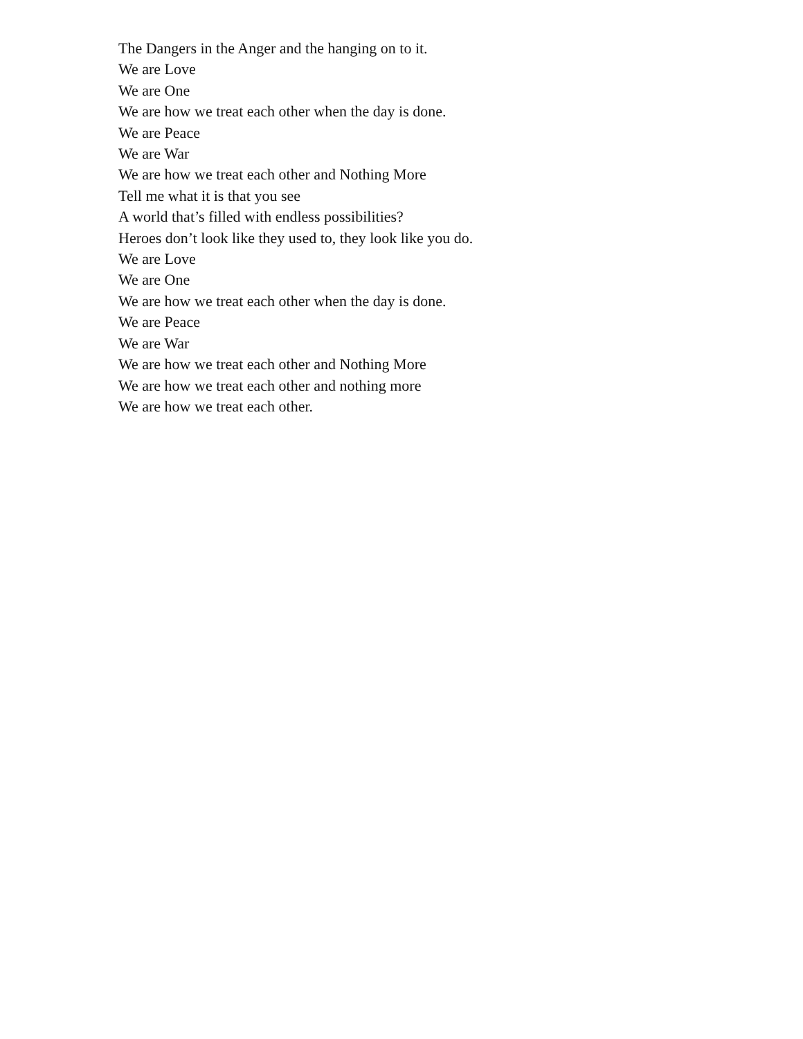The Dangers in the Anger and the hanging on to it.
We are Love
We are One
We are how we treat each other when the day is done.
We are Peace
We are War
We are how we treat each other and Nothing More
Tell me what it is that you see
A world that’s filled with endless possibilities?
Heroes don’t look like they used to, they look like you do.
We are Love
We are One
We are how we treat each other when the day is done.
We are Peace
We are War
We are how we treat each other and Nothing More
We are how we treat each other and nothing more
We are how we treat each other.